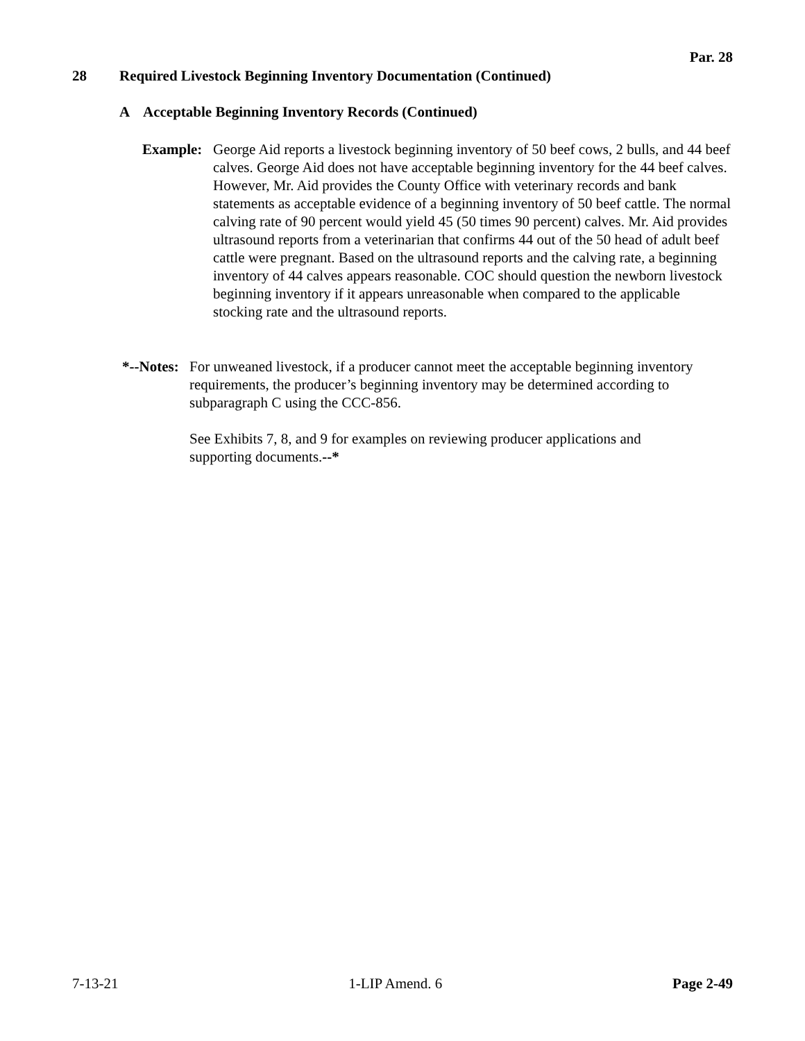Par. 28
28 Required Livestock Beginning Inventory Documentation (Continued)
A Acceptable Beginning Inventory Records (Continued)
Example: George Aid reports a livestock beginning inventory of 50 beef cows, 2 bulls, and 44 beef calves. George Aid does not have acceptable beginning inventory for the 44 beef calves. However, Mr. Aid provides the County Office with veterinary records and bank statements as acceptable evidence of a beginning inventory of 50 beef cattle. The normal calving rate of 90 percent would yield 45 (50 times 90 percent) calves. Mr. Aid provides ultrasound reports from a veterinarian that confirms 44 out of the 50 head of adult beef cattle were pregnant. Based on the ultrasound reports and the calving rate, a beginning inventory of 44 calves appears reasonable. COC should question the newborn livestock beginning inventory if it appears unreasonable when compared to the applicable stocking rate and the ultrasound reports.
*--Notes:
For unweaned livestock, if a producer cannot meet the acceptable beginning inventory requirements, the producer’s beginning inventory may be determined according to subparagraph C using the CCC-856.
See Exhibits 7, 8, and 9 for examples on reviewing producer applications and supporting documents.--*
7-13-21 1-LIP Amend. 6 Page 2-49